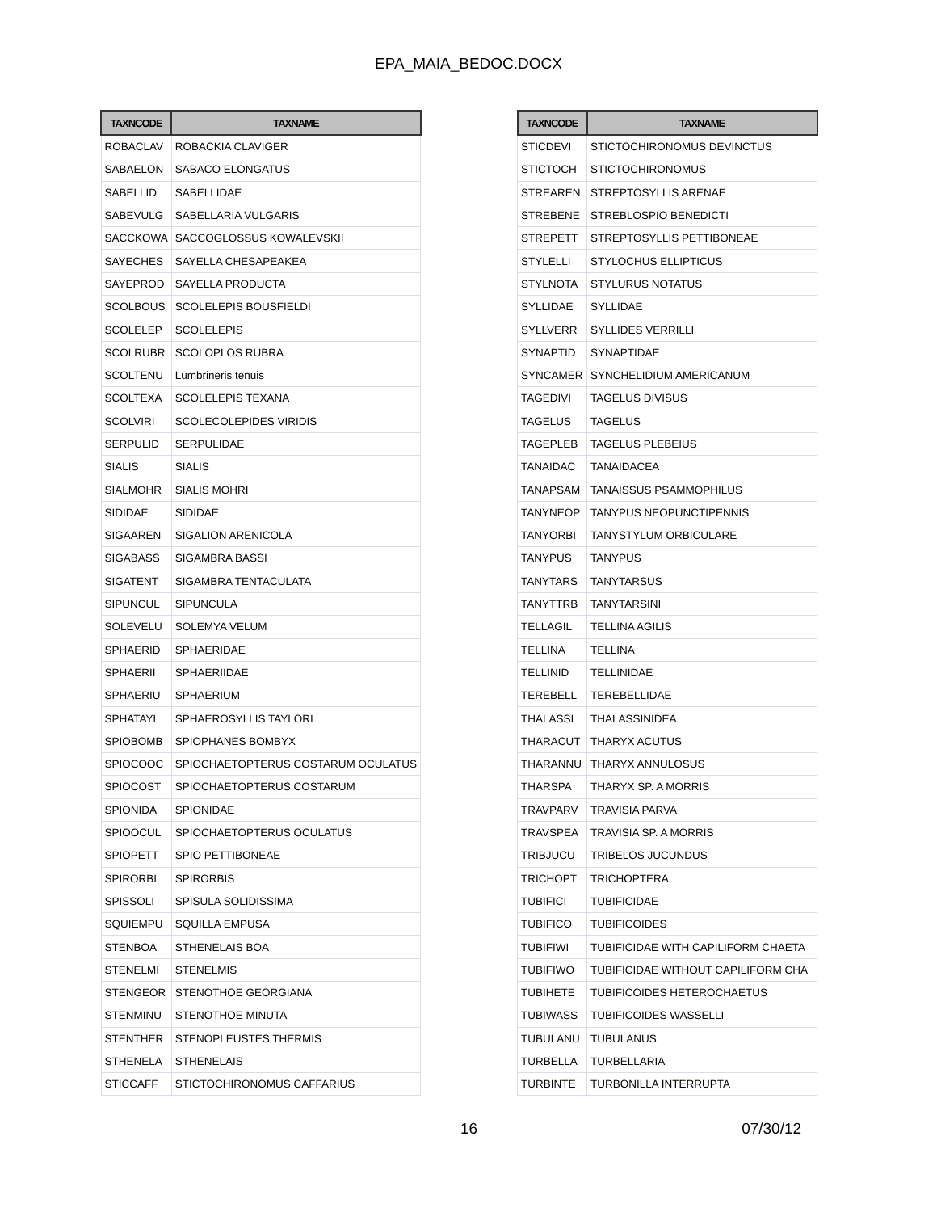EPA_MAIA_BEDOC.DOCX
| TAXNCODE | TAXNAME |
| --- | --- |
| ROBACLAV | ROBACKIA CLAVIGER |
| SABAELON | SABACO ELONGATUS |
| SABELLID | SABELLIDAE |
| SABEVULG | SABELLARIA VULGARIS |
| SACCKOWA | SACCOGLOSSUS KOWALEVSKII |
| SAYECHES | SAYELLA CHESAPEAKEA |
| SAYEPROD | SAYELLA PRODUCTA |
| SCOLBOUS | SCOLELEPIS BOUSFIELDI |
| SCOLELEP | SCOLELEPIS |
| SCOLRUBR | SCOLOPLOS RUBRA |
| SCOLTENU | Lumbrineris tenuis |
| SCOLTEXA | SCOLELEPIS TEXANA |
| SCOLVIRI | SCOLECOLEPIDES VIRIDIS |
| SERPULID | SERPULIDAE |
| SIALIS | SIALIS |
| SIALMOHR | SIALIS MOHRI |
| SIDIDAE | SIDIDAE |
| SIGAAREN | SIGALION ARENICOLA |
| SIGABASS | SIGAMBRA BASSI |
| SIGATENT | SIGAMBRA TENTACULATA |
| SIPUNCUL | SIPUNCULA |
| SOLEVELU | SOLEMYA VELUM |
| SPHAERID | SPHAERIDAE |
| SPHAERII | SPHAERIIDAE |
| SPHAERIU | SPHAERIUM |
| SPHATAYL | SPHAEROSYLLIS TAYLORI |
| SPIOBOMB | SPIOPHANES BOMBYX |
| SPIOCOOC | SPIOCHAETOPTERUS COSTARUM OCULATUS |
| SPIOCOST | SPIOCHAETOPTERUS COSTARUM |
| SPIONIDA | SPIONIDAE |
| SPIOOCUL | SPIOCHAETOPTERUS OCULATUS |
| SPIOPETT | SPIO PETTIBONEAE |
| SPIRORBI | SPIRORBIS |
| SPISSOLI | SPISULA SOLIDISSIMA |
| SQUIEMPU | SQUILLA EMPUSA |
| STENBOA | STHENELAIS BOA |
| STENELMI | STENELMIS |
| STENGEOR | STENOTHOE GEORGIANA |
| STENMINU | STENOTHOE MINUTA |
| STENTHER | STENOPLEUSTES THERMIS |
| STHENELA | STHENELAIS |
| STICCAFF | STICTOCHIRONOMUS CAFFARIUS |
| TAXNCODE | TAXNAME |
| --- | --- |
| STICDEVI | STICTOCHIRONOMUS DEVINCTUS |
| STICTOCH | STICTOCHIRONOMUS |
| STREAREN | STREPTOSYLLIS ARENAE |
| STREBENE | STREBLOSPIO BENEDICTI |
| STREPETT | STREPTOSYLLIS PETTIBONEAE |
| STYLELLI | STYLOCHUS ELLIPTICUS |
| STYLNOTA | STYLURUS NOTATUS |
| SYLLIDAE | SYLLIDAE |
| SYLLVERR | SYLLIDES VERRILLI |
| SYNAPTID | SYNAPTIDAE |
| SYNCAMER | SYNCHELIDIUM AMERICANUM |
| TAGEDIVI | TAGELUS DIVISUS |
| TAGELUS | TAGELUS |
| TAGEPLEB | TAGELUS PLEBEIUS |
| TANAIDAC | TANAIDACEA |
| TANAPSAM | TANAISSUS PSAMMOPHILUS |
| TANYNEOP | TANYPUS NEOPUNCTIPENNIS |
| TANYORBI | TANYSTYLUM ORBICULARE |
| TANYPUS | TANYPUS |
| TANYTARS | TANYTARSUS |
| TANYTTRB | TANYTARSINI |
| TELLAGIL | TELLINA AGILIS |
| TELLINA | TELLINA |
| TELLINID | TELLINIDAE |
| TEREBELL | TEREBELLIDAE |
| THALASSI | THALASSINIDEA |
| THARACUT | THARYX ACUTUS |
| THARANNU | THARYX ANNULOSUS |
| THARSPA | THARYX SP. A MORRIS |
| TRAVPARV | TRAVISIA PARVA |
| TRAVSPEA | TRAVISIA SP. A MORRIS |
| TRIBJUCU | TRIBELOS JUCUNDUS |
| TRICHOPT | TRICHOPTERA |
| TUBIFICI | TUBIFICIDAE |
| TUBIFICO | TUBIFICOIDES |
| TUBIFIWI | TUBIFICIDAE WITH CAPILIFORM CHAETA |
| TUBIFIWO | TUBIFICIDAE WITHOUT CAPILIFORM CHA |
| TUBIHETE | TUBIFICOIDES HETEROCHAETUS |
| TUBIWASS | TUBIFICOIDES WASSELLI |
| TUBULANU | TUBULANUS |
| TURBELLA | TURBELLARIA |
| TURBINTE | TURBONILLA INTERRUPTA |
16 07/30/12